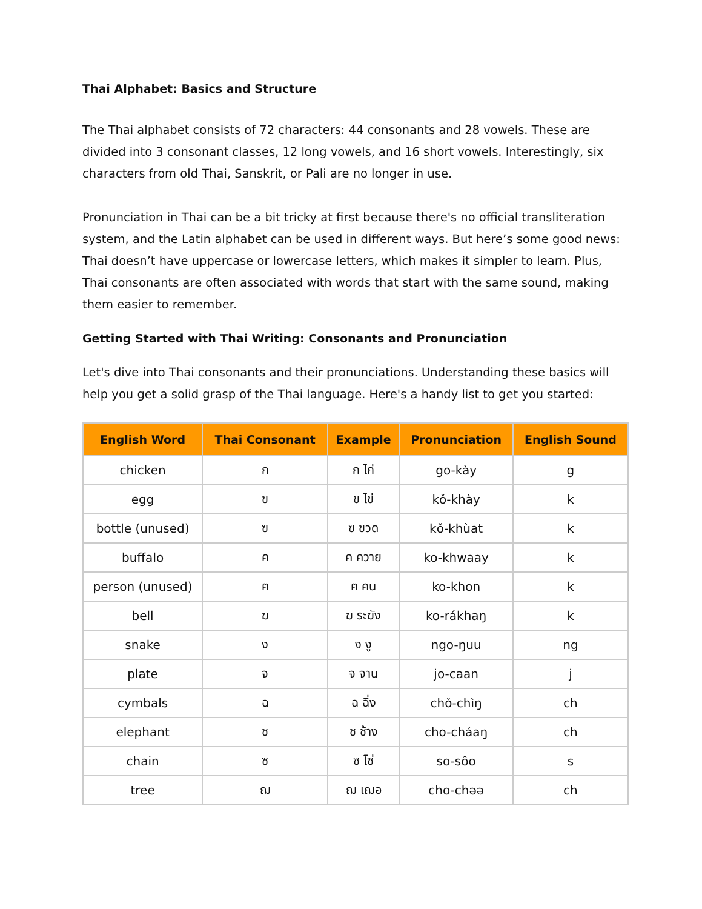Thai Alphabet: Basics and Structure
The Thai alphabet consists of 72 characters: 44 consonants and 28 vowels. These are divided into 3 consonant classes, 12 long vowels, and 16 short vowels. Interestingly, six characters from old Thai, Sanskrit, or Pali are no longer in use.
Pronunciation in Thai can be a bit tricky at first because there's no official transliteration system, and the Latin alphabet can be used in different ways. But here’s some good news: Thai doesn’t have uppercase or lowercase letters, which makes it simpler to learn. Plus, Thai consonants are often associated with words that start with the same sound, making them easier to remember.
Getting Started with Thai Writing: Consonants and Pronunciation
Let's dive into Thai consonants and their pronunciations. Understanding these basics will help you get a solid grasp of the Thai language. Here's a handy list to get you started:
| English Word | Thai Consonant | Example | Pronunciation | English Sound |
| --- | --- | --- | --- | --- |
| chicken | ก | ก ไก่ | go-kày | g |
| egg | ข | ข ไข่ | kǒ-khày | k |
| bottle (unused) | ฃ | ฃ ขวด | kǒ-khùat | k |
| buffalo | ค | ค ควาย | ko-khwaay | k |
| person (unused) | ฅ | ฅ คน | ko-khon | k |
| bell | ฆ | ฆ ระฆัง | ko-rákhaŋ | k |
| snake | ง | ง งู | ngo-ŋuu | ng |
| plate | จ | จ จาน | jo-caan | j |
| cymbals | ฉ | ฉ ฉิ่ง | chǒ-chìŋ | ch |
| elephant | ช | ช ช้าง | cho-cháaŋ | ch |
| chain | ซ | ซ โซ่ | so-sôo | s |
| tree | ฌ | ฌ เฌอ | cho-chəə | ch |